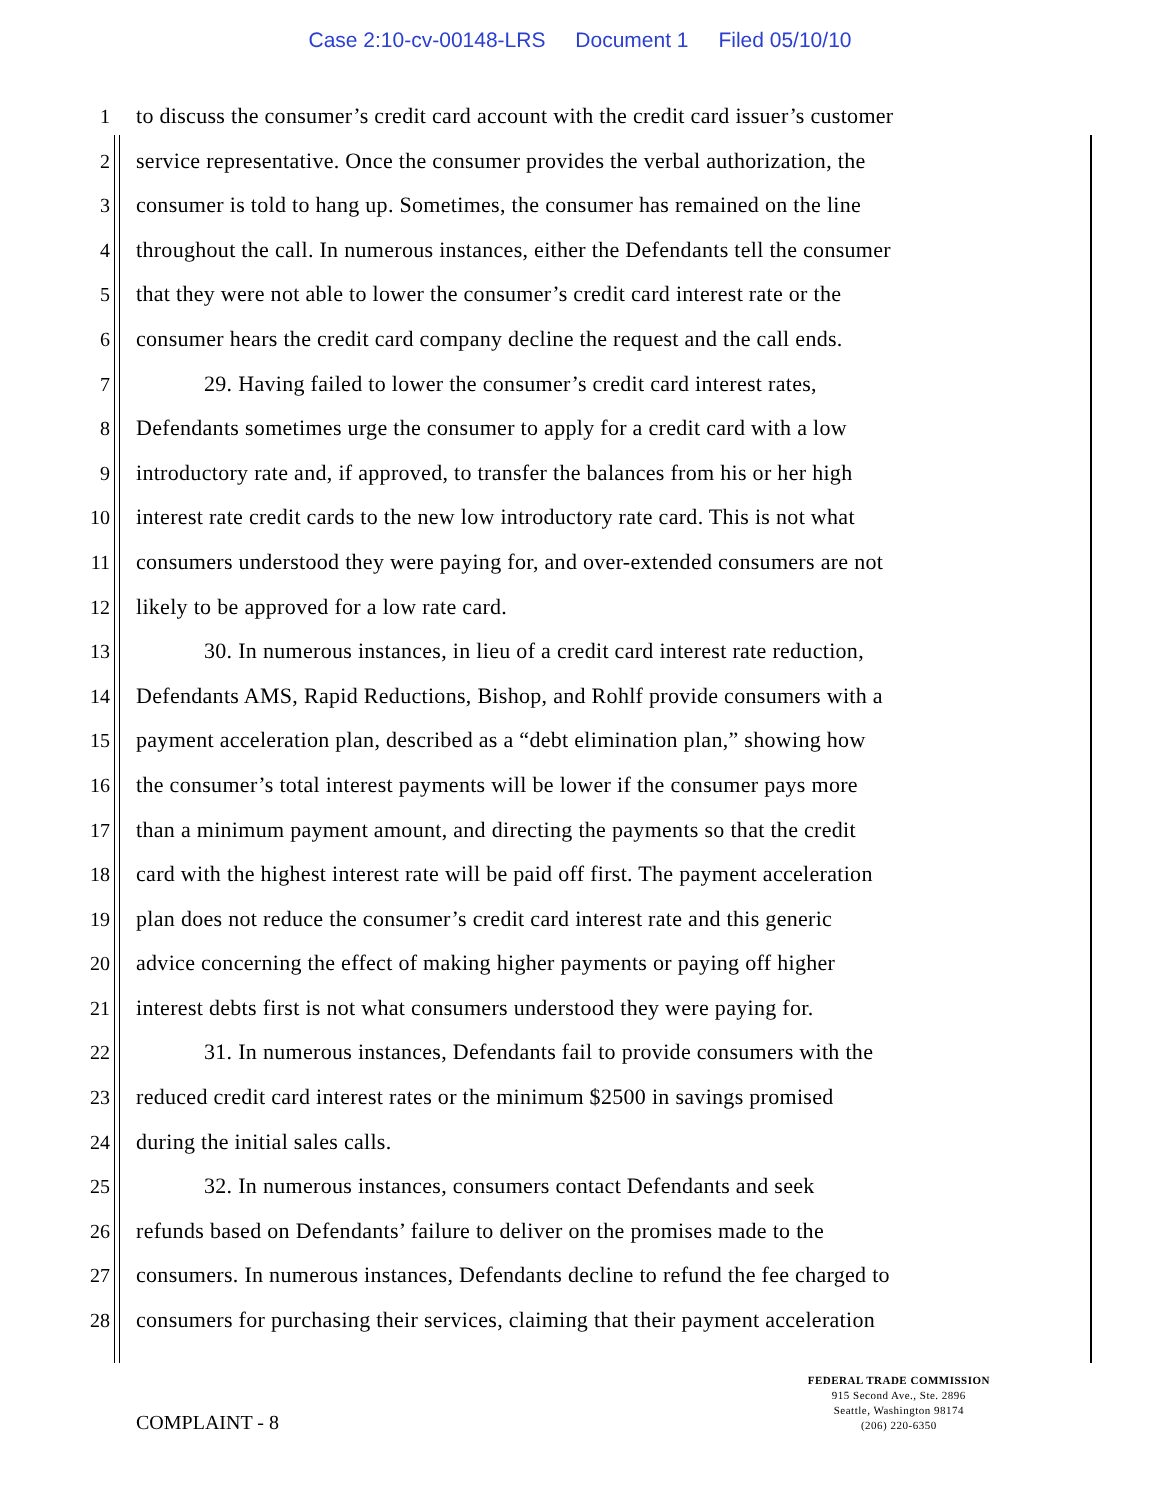Case 2:10-cv-00148-LRS Document 1 Filed 05/10/10
1 to discuss the consumer’s credit card account with the credit card issuer’s customer
2 service representative. Once the consumer provides the verbal authorization, the
3 consumer is told to hang up. Sometimes, the consumer has remained on the line
4 throughout the call. In numerous instances, either the Defendants tell the consumer
5 that they were not able to lower the consumer’s credit card interest rate or the
6 consumer hears the credit card company decline the request and the call ends.
7 29. Having failed to lower the consumer’s credit card interest rates,
8 Defendants sometimes urge the consumer to apply for a credit card with a low
9 introductory rate and, if approved, to transfer the balances from his or her high
10 interest rate credit cards to the new low introductory rate card. This is not what
11 consumers understood they were paying for, and over-extended consumers are not
12 likely to be approved for a low rate card.
13 30. In numerous instances, in lieu of a credit card interest rate reduction,
14 Defendants AMS, Rapid Reductions, Bishop, and Rohlf provide consumers with a
15 payment acceleration plan, described as a “debt elimination plan,” showing how
16 the consumer’s total interest payments will be lower if the consumer pays more
17 than a minimum payment amount, and directing the payments so that the credit
18 card with the highest interest rate will be paid off first. The payment acceleration
19 plan does not reduce the consumer’s credit card interest rate and this generic
20 advice concerning the effect of making higher payments or paying off higher
21 interest debts first is not what consumers understood they were paying for.
22 31. In numerous instances, Defendants fail to provide consumers with the
23 reduced credit card interest rates or the minimum $2500 in savings promised
24 during the initial sales calls.
25 32. In numerous instances, consumers contact Defendants and seek
26 refunds based on Defendants’ failure to deliver on the promises made to the
27 consumers. In numerous instances, Defendants decline to refund the fee charged to
28 consumers for purchasing their services, claiming that their payment acceleration
COMPLAINT - 8
FEDERAL TRADE COMMISSION
915 Second Ave., Ste. 2896
Seattle, Washington 98174
(206) 220-6350